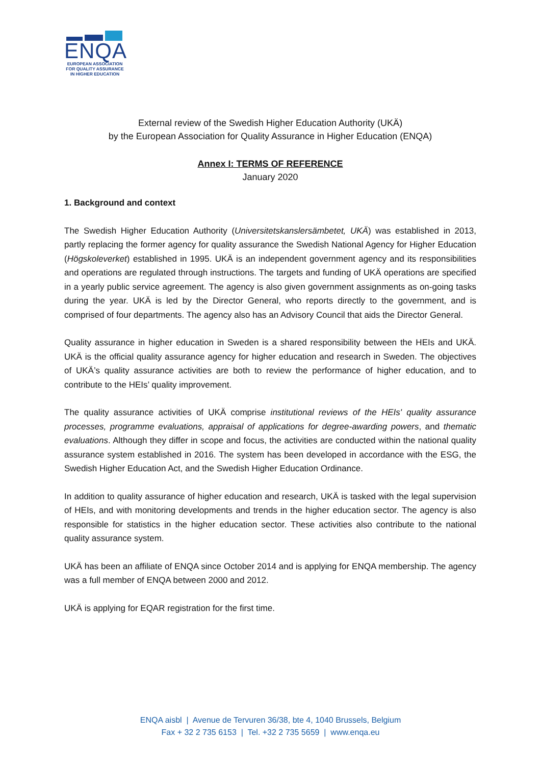ENQA
EUROPEAN ASSOCIATION
FOR QUALITY ASSURANCE
IN HIGHER EDUCATION
External review of the Swedish Higher Education Authority (UKÄ)
by the European Association for Quality Assurance in Higher Education (ENQA)
Annex I: TERMS OF REFERENCE
January 2020
1. Background and context
The Swedish Higher Education Authority (Universitetskanslersämbetet, UKÄ) was established in 2013, partly replacing the former agency for quality assurance the Swedish National Agency for Higher Education (Högskoleverket) established in 1995. UKÄ is an independent government agency and its responsibilities and operations are regulated through instructions. The targets and funding of UKÄ operations are specified in a yearly public service agreement. The agency is also given government assignments as on-going tasks during the year. UKÄ is led by the Director General, who reports directly to the government, and is comprised of four departments. The agency also has an Advisory Council that aids the Director General.
Quality assurance in higher education in Sweden is a shared responsibility between the HEIs and UKÄ. UKÄ is the official quality assurance agency for higher education and research in Sweden. The objectives of UKÄ’s quality assurance activities are both to review the performance of higher education, and to contribute to the HEIs’ quality improvement.
The quality assurance activities of UKÄ comprise institutional reviews of the HEIs' quality assurance processes, programme evaluations, appraisal of applications for degree-awarding powers, and thematic evaluations. Although they differ in scope and focus, the activities are conducted within the national quality assurance system established in 2016. The system has been developed in accordance with the ESG, the Swedish Higher Education Act, and the Swedish Higher Education Ordinance.
In addition to quality assurance of higher education and research, UKÄ is tasked with the legal supervision of HEIs, and with monitoring developments and trends in the higher education sector. The agency is also responsible for statistics in the higher education sector. These activities also contribute to the national quality assurance system.
UKÄ has been an affiliate of ENQA since October 2014 and is applying for ENQA membership. The agency was a full member of ENQA between 2000 and 2012.
UKÄ is applying for EQAR registration for the first time.
ENQA aisbl | Avenue de Tervuren 36/38, bte 4, 1040 Brussels, Belgium
Fax + 32 2 735 6153 | Tel. +32 2 735 5659 | www.enqa.eu